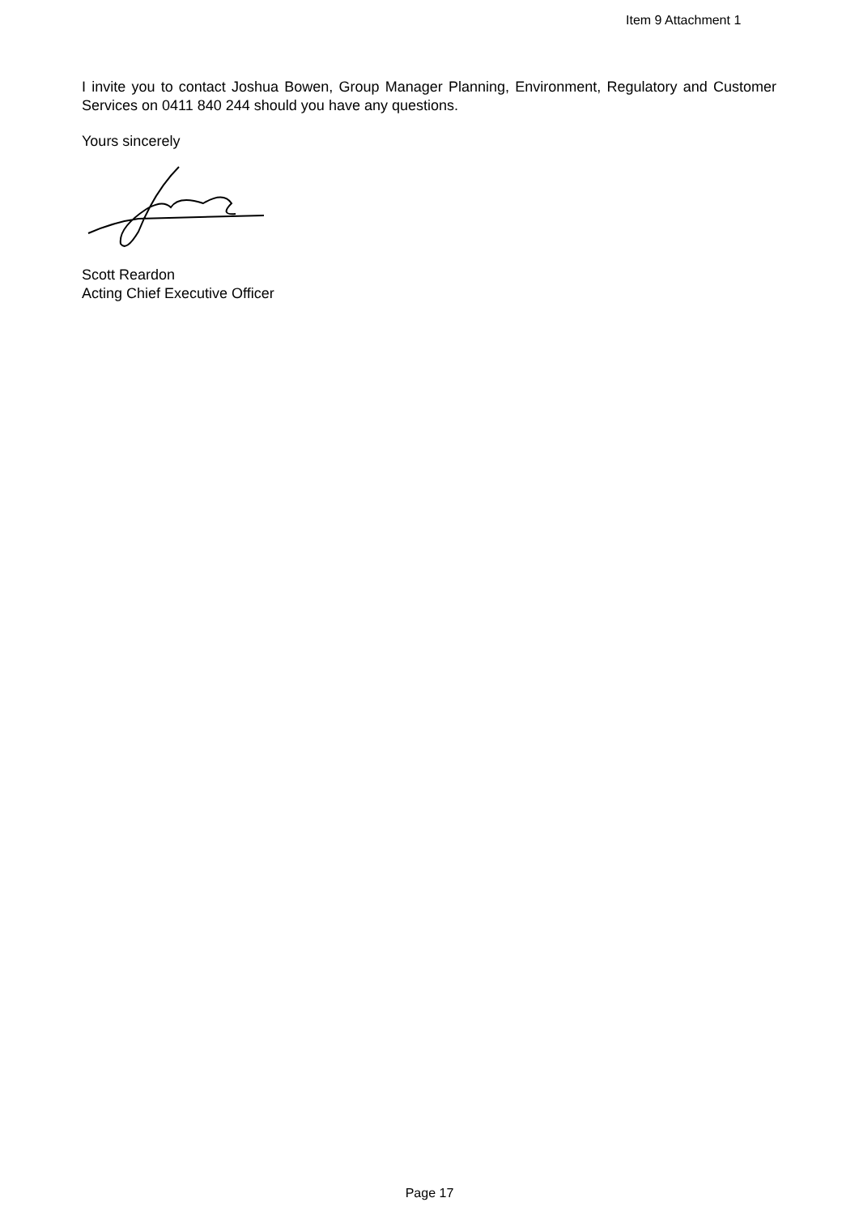Item 9 Attachment 1
I invite you to contact Joshua Bowen, Group Manager Planning, Environment, Regulatory and Customer Services on 0411 840 244 should you have any questions.
Yours sincerely
Scott Reardon
Acting Chief Executive Officer
Page 17